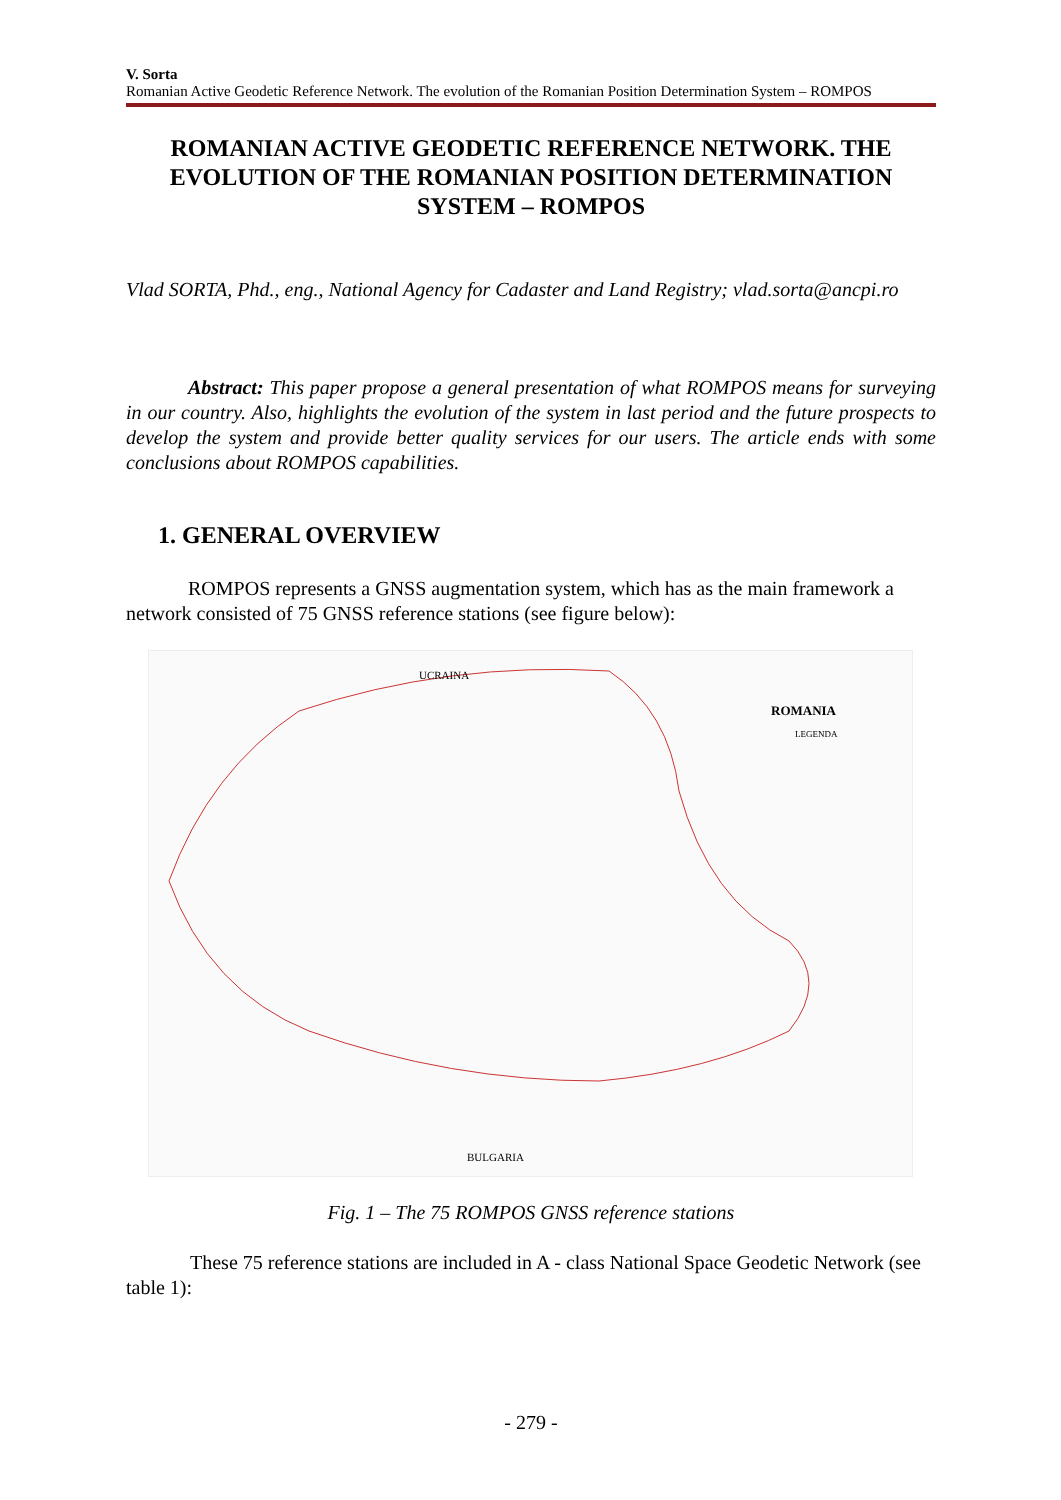V. Sorta
Romanian Active Geodetic Reference Network. The evolution of the Romanian Position Determination System – ROMPOS
ROMANIAN ACTIVE GEODETIC REFERENCE NETWORK. THE EVOLUTION OF THE ROMANIAN POSITION DETERMINATION SYSTEM – ROMPOS
Vlad SORTA, Phd., eng., National Agency for Cadaster and Land Registry; vlad.sorta@ancpi.ro
Abstract: This paper propose a general presentation of what ROMPOS means for surveying in our country. Also, highlights the evolution of the system in last period and the future prospects to develop the system and provide better quality services for our users. The article ends with some conclusions about ROMPOS capabilities.
1. GENERAL OVERVIEW
ROMPOS represents a GNSS augmentation system, which has as the main framework a network consisted of 75 GNSS reference stations (see figure below):
UCRAINA
ROMANIA
LEGENDA
BULGARIA
Fig. 1 – The 75 ROMPOS GNSS reference stations
These 75 reference stations are included in A - class National Space Geodetic Network (see table 1):
- 279 -